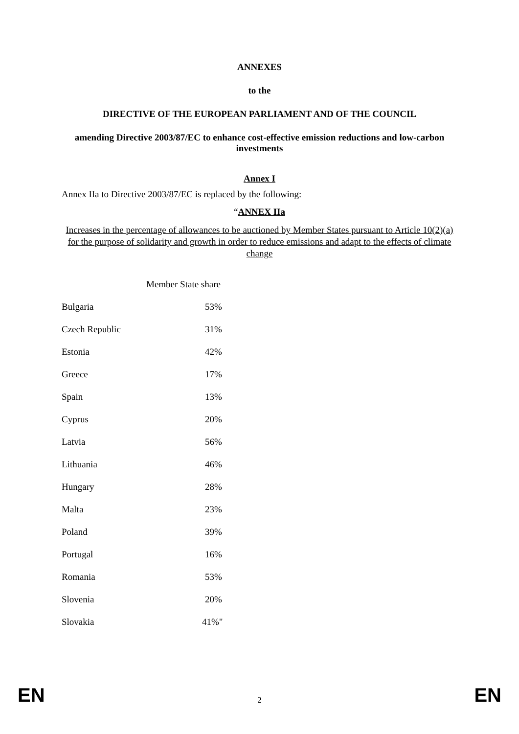ANNEXES
to the
DIRECTIVE OF THE EUROPEAN PARLIAMENT AND OF THE COUNCIL
amending Directive 2003/87/EC to enhance cost-effective emission reductions and low-carbon investments
Annex I
Annex IIa to Directive 2003/87/EC is replaced by the following:
“ANNEX IIa
Increases in the percentage of allowances to be auctioned by Member States pursuant to Article 10(2)(a) for the purpose of solidarity and growth in order to reduce emissions and adapt to the effects of climate change
| | Member State share |
| Bulgaria | 53% |
| Czech Republic | 31% |
| Estonia | 42% |
| Greece | 17% |
| Spain | 13% |
| Cyprus | 20% |
| Latvia | 56% |
| Lithuania | 46% |
| Hungary | 28% |
| Malta | 23% |
| Poland | 39% |
| Portugal | 16% |
| Romania | 53% |
| Slovenia | 20% |
| Slovakia | 41%" |
EN 2 EN